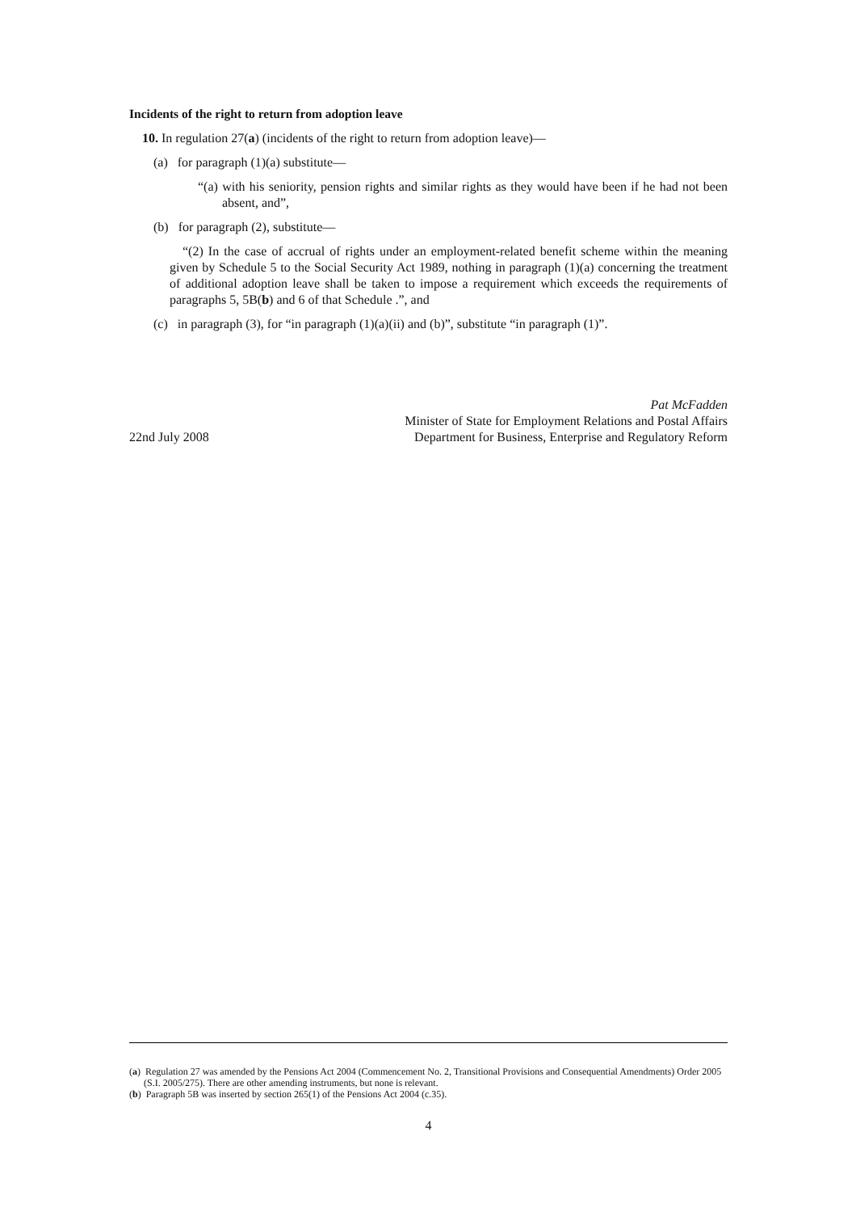Incidents of the right to return from adoption leave
10. In regulation 27(a) (incidents of the right to return from adoption leave)—
(a) for paragraph (1)(a) substitute—
“(a) with his seniority, pension rights and similar rights as they would have been if he had not been absent, and”,
(b) for paragraph (2), substitute—
“(2) In the case of accrual of rights under an employment-related benefit scheme within the meaning given by Schedule 5 to the Social Security Act 1989, nothing in paragraph (1)(a) concerning the treatment of additional adoption leave shall be taken to impose a requirement which exceeds the requirements of paragraphs 5, 5B(b) and 6 of that Schedule .”, and
(c) in paragraph (3), for “in paragraph (1)(a)(ii) and (b)”, substitute “in paragraph (1)”.
22nd July 2008
Pat McFadden
Minister of State for Employment Relations and Postal Affairs
Department for Business, Enterprise and Regulatory Reform
(a) Regulation 27 was amended by the Pensions Act 2004 (Commencement No. 2, Transitional Provisions and Consequential Amendments) Order 2005 (S.I. 2005/275). There are other amending instruments, but none is relevant.
(b) Paragraph 5B was inserted by section 265(1) of the Pensions Act 2004 (c.35).
4